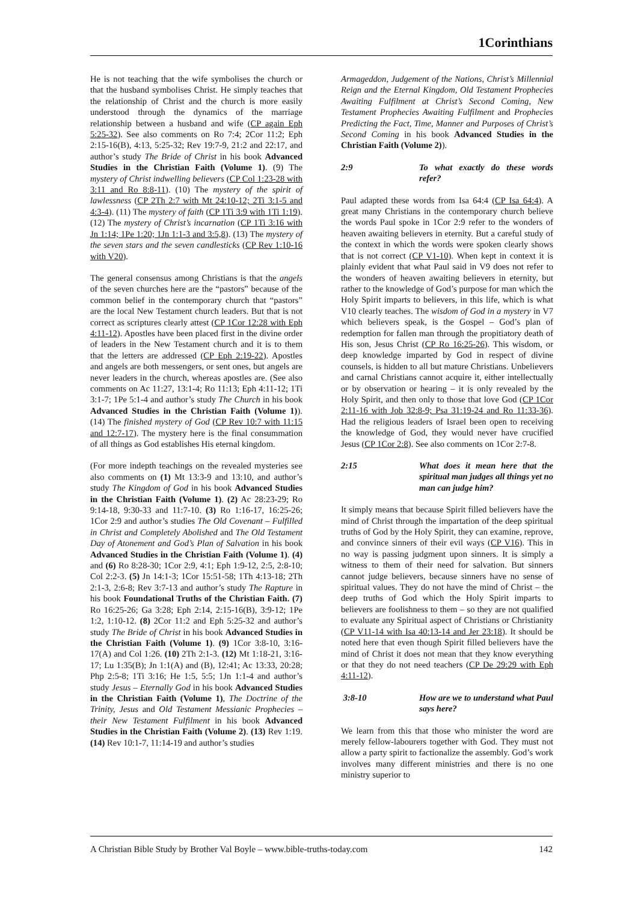1Corinthians
He is not teaching that the wife symbolises the church or that the husband symbolises Christ. He simply teaches that the relationship of Christ and the church is more easily understood through the dynamics of the marriage relationship between a husband and wife (CP again Eph 5:25-32). See also comments on Ro 7:4; 2Cor 11:2; Eph 2:15-16(B), 4:13, 5:25-32; Rev 19:7-9, 21:2 and 22:17, and author’s study The Bride of Christ in his book Advanced Studies in the Christian Faith (Volume 1). (9) The mystery of Christ indwelling believers (CP Col 1:23-28 with 3:11 and Ro 8:8-11). (10) The mystery of the spirit of lawlessness (CP 2Th 2:7 with Mt 24:10-12; 2Ti 3:1-5 and 4:3-4). (11) The mystery of faith (CP 1Ti 3:9 with 1Ti 1:19). (12) The mystery of Christ’s incarnation (CP 1Ti 3:16 with Jn 1:14; 1Pe 1:20; 1Jn 1:1-3 and 3:5,8). (13) The mystery of the seven stars and the seven candlesticks (CP Rev 1:10-16 with V20).
The general consensus among Christians is that the angels of the seven churches here are the “pastors” because of the common belief in the contemporary church that “pastors” are the local New Testament church leaders. But that is not correct as scriptures clearly attest (CP 1Cor 12:28 with Eph 4:11-12). Apostles have been placed first in the divine order of leaders in the New Testament church and it is to them that the letters are addressed (CP Eph 2:19-22). Apostles and angels are both messengers, or sent ones, but angels are never leaders in the church, whereas apostles are. (See also comments on Ac 11:27, 13:1-4; Ro 11:13; Eph 4:11-12; 1Ti 3:1-7; 1Pe 5:1-4 and author’s study The Church in his book Advanced Studies in the Christian Faith (Volume 1)). (14) The finished mystery of God (CP Rev 10:7 with 11:15 and 12:7-17). The mystery here is the final consummation of all things as God establishes His eternal kingdom.
(For more indepth teachings on the revealed mysteries see also comments on (1) Mt 13:3-9 and 13:10, and author’s study The Kingdom of God in his book Advanced Studies in the Christian Faith (Volume 1). (2) Ac 28:23-29; Ro 9:14-18, 9:30-33 and 11:7-10. (3) Ro 1:16-17, 16:25-26; 1Cor 2:9 and author’s studies The Old Covenant – Fulfilled in Christ and Completely Abolished and The Old Testament Day of Atonement and God’s Plan of Salvation in his book Advanced Studies in the Christian Faith (Volume 1). (4) and (6) Ro 8:28-30; 1Cor 2:9, 4:1; Eph 1:9-12, 2:5, 2:8-10; Col 2:2-3. (5) Jn 14:1-3; 1Cor 15:51-58; 1Th 4:13-18; 2Th 2:1-3, 2:6-8; Rev 3:7-13 and author’s study The Rapture in his book Foundational Truths of the Christian Faith. (7) Ro 16:25-26; Ga 3:28; Eph 2:14, 2:15-16(B), 3:9-12; 1Pe 1:2, 1:10-12. (8) 2Cor 11:2 and Eph 5:25-32 and author’s study The Bride of Christ in his book Advanced Studies in the Christian Faith (Volume 1). (9) 1Cor 3:8-10, 3:16-17(A) and Col 1:26. (10) 2Th 2:1-3. (12) Mt 1:18-21, 3:16-17; Lu 1:35(B); Jn 1:1(A) and (B), 12:41; Ac 13:33, 20:28; Php 2:5-8; 1Ti 3:16; He 1:5, 5:5; 1Jn 1:1-4 and author’s study Jesus – Eternally God in his book Advanced Studies in the Christian Faith (Volume 1), The Doctrine of the Trinity, Jesus and Old Testament Messianic Prophecies – their New Testament Fulfilment in his book Advanced Studies in the Christian Faith (Volume 2). (13) Rev 1:19. (14) Rev 10:1-7, 11:14-19 and author’s studies
Armageddon, Judgement of the Nations, Christ’s Millennial Reign and the Eternal Kingdom, Old Testament Prophecies Awaiting Fulfilment at Christ’s Second Coming, New Testament Prophecies Awaiting Fulfilment and Prophecies Predicting the Fact, Time, Manner and Purposes of Christ’s Second Coming in his book Advanced Studies in the Christian Faith (Volume 2)).
2:9 To what exactly do these words refer?
Paul adapted these words from Isa 64:4 (CP Isa 64:4). A great many Christians in the contemporary church believe the words Paul spoke in 1Cor 2:9 refer to the wonders of heaven awaiting believers in eternity. But a careful study of the context in which the words were spoken clearly shows that is not correct (CP V1-10). When kept in context it is plainly evident that what Paul said in V9 does not refer to the wonders of heaven awaiting believers in eternity, but rather to the knowledge of God’s purpose for man which the Holy Spirit imparts to believers, in this life, which is what V10 clearly teaches. The wisdom of God in a mystery in V7 which believers speak, is the Gospel – God’s plan of redemption for fallen man through the propitiatory death of His son, Jesus Christ (CP Ro 16:25-26). This wisdom, or deep knowledge imparted by God in respect of divine counsels, is hidden to all but mature Christians. Unbelievers and carnal Christians cannot acquire it, either intellectually or by observation or hearing – it is only revealed by the Holy Spirit, and then only to those that love God (CP 1Cor 2:11-16 with Job 32:8-9; Psa 31:19-24 and Ro 11:33-36). Had the religious leaders of Israel been open to receiving the knowledge of God, they would never have crucified Jesus (CP 1Cor 2:8). See also comments on 1Cor 2:7-8.
2:15 What does it mean here that the spiritual man judges all things yet no man can judge him?
It simply means that because Spirit filled believers have the mind of Christ through the impartation of the deep spiritual truths of God by the Holy Spirit, they can examine, reprove, and convince sinners of their evil ways (CP V16). This in no way is passing judgment upon sinners. It is simply a witness to them of their need for salvation. But sinners cannot judge believers, because sinners have no sense of spiritual values. They do not have the mind of Christ – the deep truths of God which the Holy Spirit imparts to believers are foolishness to them – so they are not qualified to evaluate any Spiritual aspect of Christians or Christianity (CP V11-14 with Isa 40:13-14 and Jer 23:18). It should be noted here that even though Spirit filled believers have the mind of Christ it does not mean that they know everything or that they do not need teachers (CP De 29:29 with Eph 4:11-12).
3:8-10 How are we to understand what Paul says here?
We learn from this that those who minister the word are merely fellow-labourers together with God. They must not allow a party spirit to factionalize the assembly. God’s work involves many different ministries and there is no one ministry superior to
A Christian Bible Study by Brother Val Boyle – www.bible-truths-today.com 142